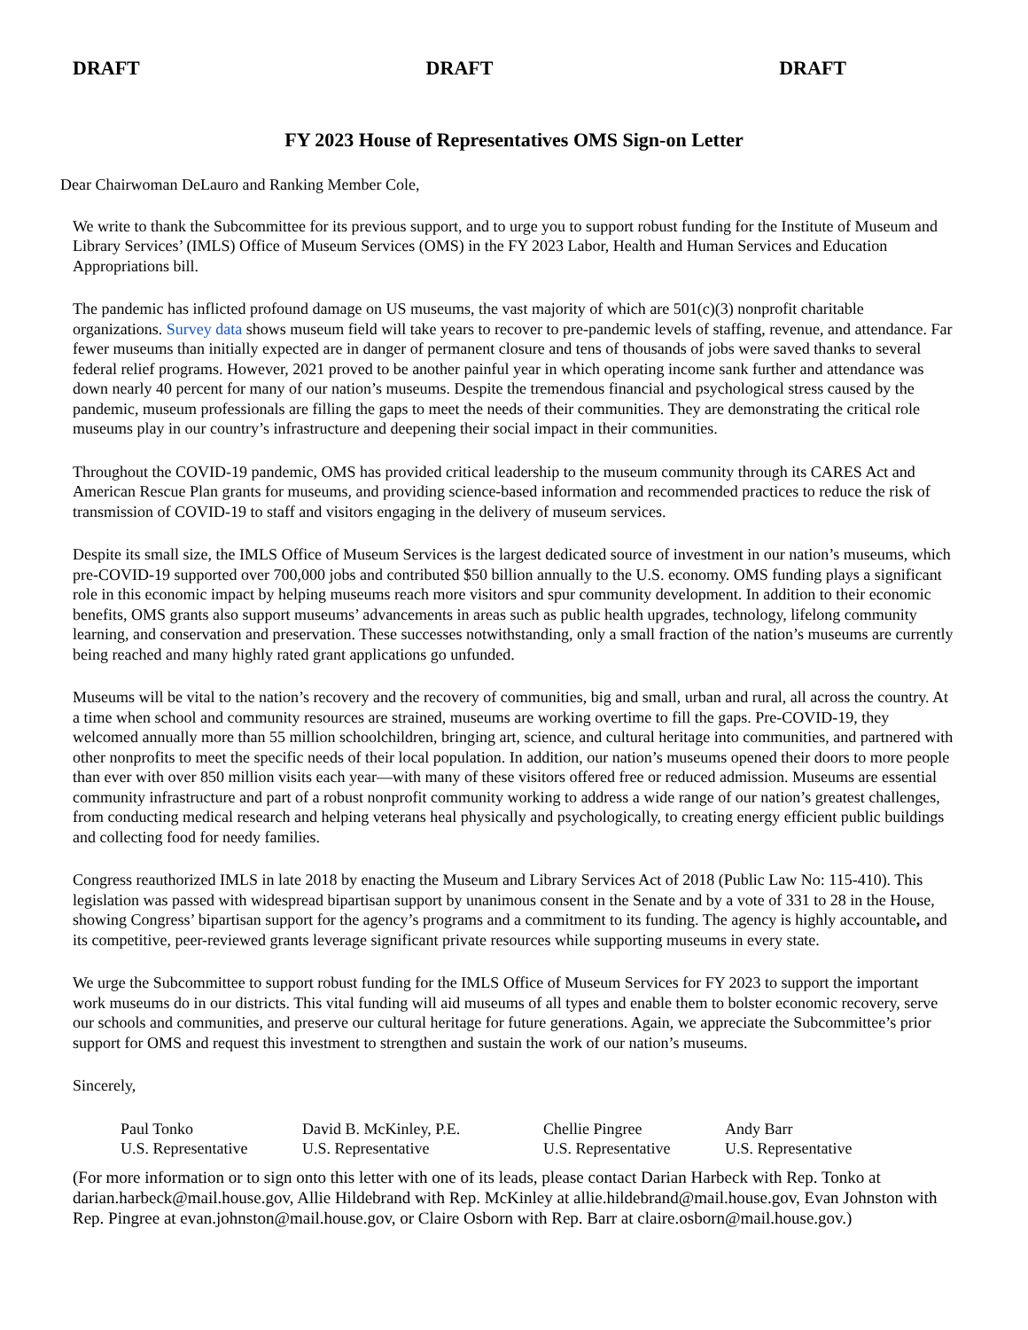DRAFT DRAFT DRAFT
FY 2023 House of Representatives OMS Sign-on Letter
Dear Chairwoman DeLauro and Ranking Member Cole,
We write to thank the Subcommittee for its previous support, and to urge you to support robust funding for the Institute of Museum and Library Services’ (IMLS) Office of Museum Services (OMS) in the FY 2023 Labor, Health and Human Services and Education Appropriations bill.
The pandemic has inflicted profound damage on US museums, the vast majority of which are 501(c)(3) nonprofit charitable organizations. Survey data shows museum field will take years to recover to pre-pandemic levels of staffing, revenue, and attendance. Far fewer museums than initially expected are in danger of permanent closure and tens of thousands of jobs were saved thanks to several federal relief programs. However, 2021 proved to be another painful year in which operating income sank further and attendance was down nearly 40 percent for many of our nation’s museums. Despite the tremendous financial and psychological stress caused by the pandemic, museum professionals are filling the gaps to meet the needs of their communities. They are demonstrating the critical role museums play in our country’s infrastructure and deepening their social impact in their communities.
Throughout the COVID-19 pandemic, OMS has provided critical leadership to the museum community through its CARES Act and American Rescue Plan grants for museums, and providing science-based information and recommended practices to reduce the risk of transmission of COVID-19 to staff and visitors engaging in the delivery of museum services.
Despite its small size, the IMLS Office of Museum Services is the largest dedicated source of investment in our nation’s museums, which pre-COVID-19 supported over 700,000 jobs and contributed $50 billion annually to the U.S. economy. OMS funding plays a significant role in this economic impact by helping museums reach more visitors and spur community development. In addition to their economic benefits, OMS grants also support museums’ advancements in areas such as public health upgrades, technology, lifelong community learning, and conservation and preservation. These successes notwithstanding, only a small fraction of the nation’s museums are currently being reached and many highly rated grant applications go unfunded.
Museums will be vital to the nation’s recovery and the recovery of communities, big and small, urban and rural, all across the country. At a time when school and community resources are strained, museums are working overtime to fill the gaps. Pre-COVID-19, they welcomed annually more than 55 million schoolchildren, bringing art, science, and cultural heritage into communities, and partnered with other nonprofits to meet the specific needs of their local population. In addition, our nation’s museums opened their doors to more people than ever with over 850 million visits each year—with many of these visitors offered free or reduced admission. Museums are essential community infrastructure and part of a robust nonprofit community working to address a wide range of our nation’s greatest challenges, from conducting medical research and helping veterans heal physically and psychologically, to creating energy efficient public buildings and collecting food for needy families.
Congress reauthorized IMLS in late 2018 by enacting the Museum and Library Services Act of 2018 (Public Law No: 115-410). This legislation was passed with widespread bipartisan support by unanimous consent in the Senate and by a vote of 331 to 28 in the House, showing Congress’ bipartisan support for the agency’s programs and a commitment to its funding. The agency is highly accountable, and its competitive, peer-reviewed grants leverage significant private resources while supporting museums in every state.
We urge the Subcommittee to support robust funding for the IMLS Office of Museum Services for FY 2023 to support the important work museums do in our districts. This vital funding will aid museums of all types and enable them to bolster economic recovery, serve our schools and communities, and preserve our cultural heritage for future generations. Again, we appreciate the Subcommittee’s prior support for OMS and request this investment to strengthen and sustain the work of our nation’s museums.
Sincerely,
Paul Tonko
U.S. Representative
David B. McKinley, P.E.
U.S. Representative
Chellie Pingree
U.S. Representative
Andy Barr
U.S. Representative
(For more information or to sign onto this letter with one of its leads, please contact Darian Harbeck with Rep. Tonko at darian.harbeck@mail.house.gov, Allie Hildebrand with Rep. McKinley at allie.hildebrand@mail.house.gov, Evan Johnston with Rep. Pingree at evan.johnston@mail.house.gov, or Claire Osborn with Rep. Barr at claire.osborn@mail.house.gov.)